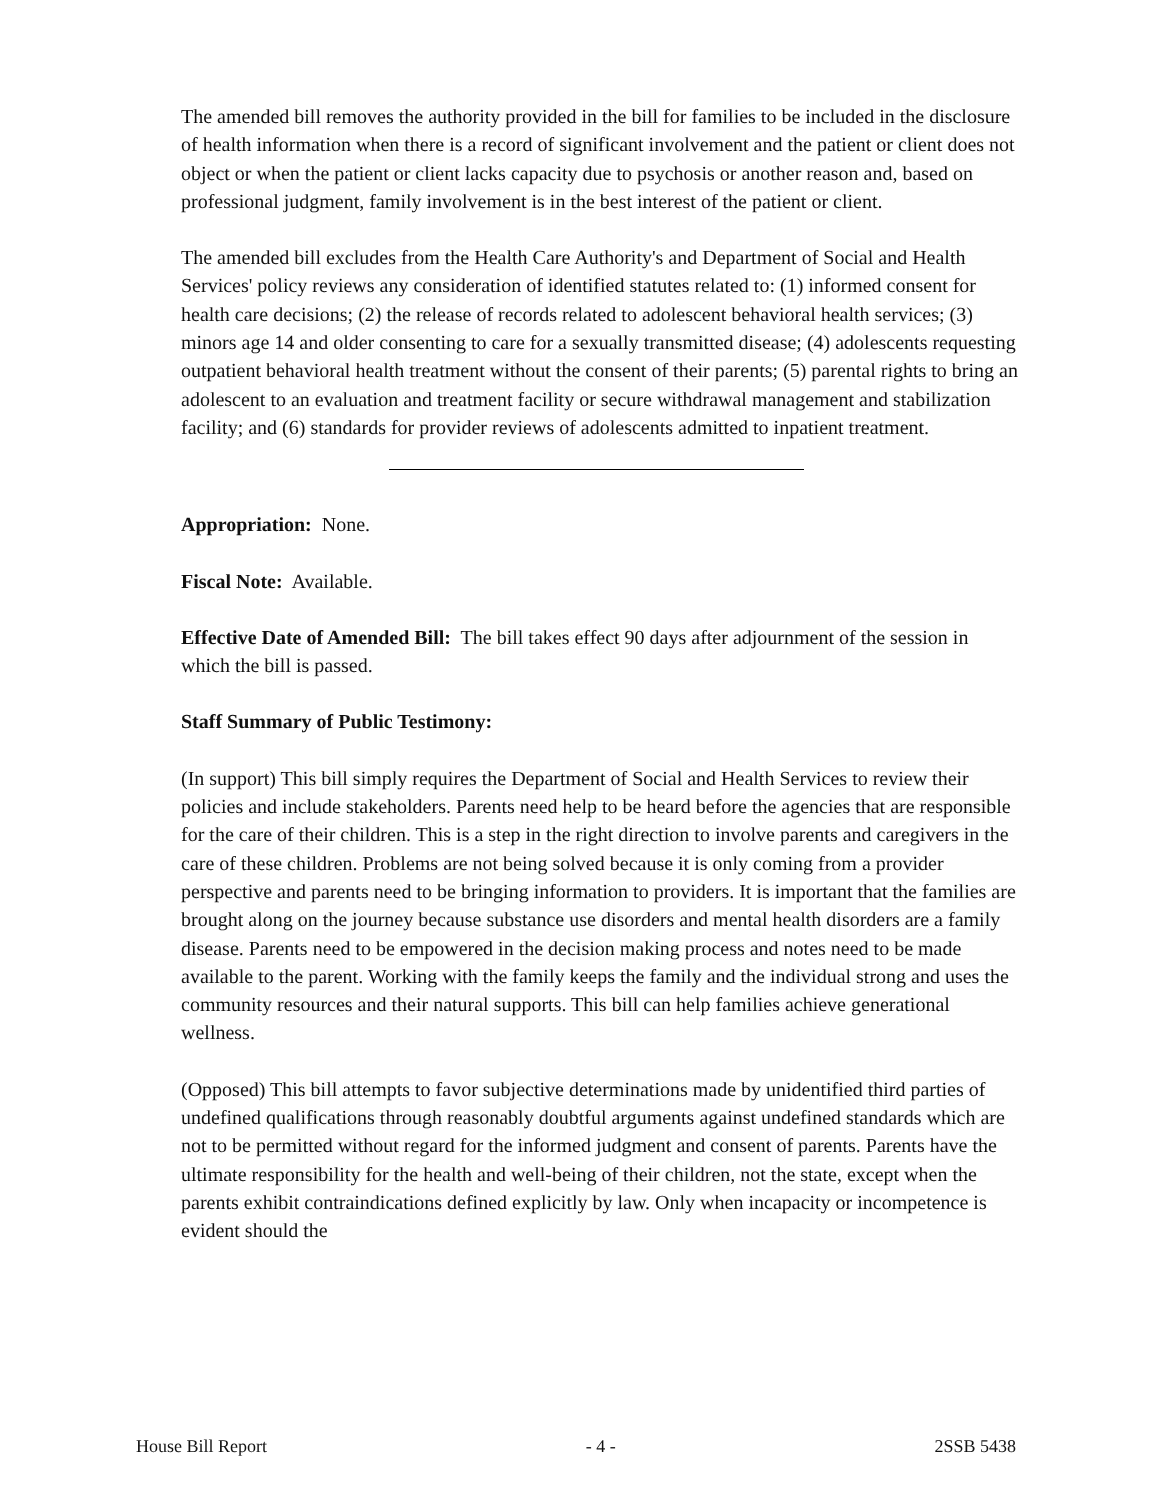The amended bill removes the authority provided in the bill for families to be included in the disclosure of health information when there is a record of significant involvement and the patient or client does not object or when the patient or client lacks capacity due to psychosis or another reason and, based on professional judgment, family involvement is in the best interest of the patient or client.
The amended bill excludes from the Health Care Authority's and Department of Social and Health Services' policy reviews any consideration of identified statutes related to: (1) informed consent for health care decisions; (2) the release of records related to adolescent behavioral health services; (3) minors age 14 and older consenting to care for a sexually transmitted disease; (4) adolescents requesting outpatient behavioral health treatment without the consent of their parents; (5) parental rights to bring an adolescent to an evaluation and treatment facility or secure withdrawal management and stabilization facility; and (6) standards for provider reviews of adolescents admitted to inpatient treatment.
Appropriation: None.
Fiscal Note: Available.
Effective Date of Amended Bill: The bill takes effect 90 days after adjournment of the session in which the bill is passed.
Staff Summary of Public Testimony:
(In support) This bill simply requires the Department of Social and Health Services to review their policies and include stakeholders. Parents need help to be heard before the agencies that are responsible for the care of their children. This is a step in the right direction to involve parents and caregivers in the care of these children. Problems are not being solved because it is only coming from a provider perspective and parents need to be bringing information to providers. It is important that the families are brought along on the journey because substance use disorders and mental health disorders are a family disease. Parents need to be empowered in the decision making process and notes need to be made available to the parent. Working with the family keeps the family and the individual strong and uses the community resources and their natural supports. This bill can help families achieve generational wellness.
(Opposed) This bill attempts to favor subjective determinations made by unidentified third parties of undefined qualifications through reasonably doubtful arguments against undefined standards which are not to be permitted without regard for the informed judgment and consent of parents. Parents have the ultimate responsibility for the health and well-being of their children, not the state, except when the parents exhibit contraindications defined explicitly by law. Only when incapacity or incompetence is evident should the
House Bill Report - 4 - 2SSB 5438